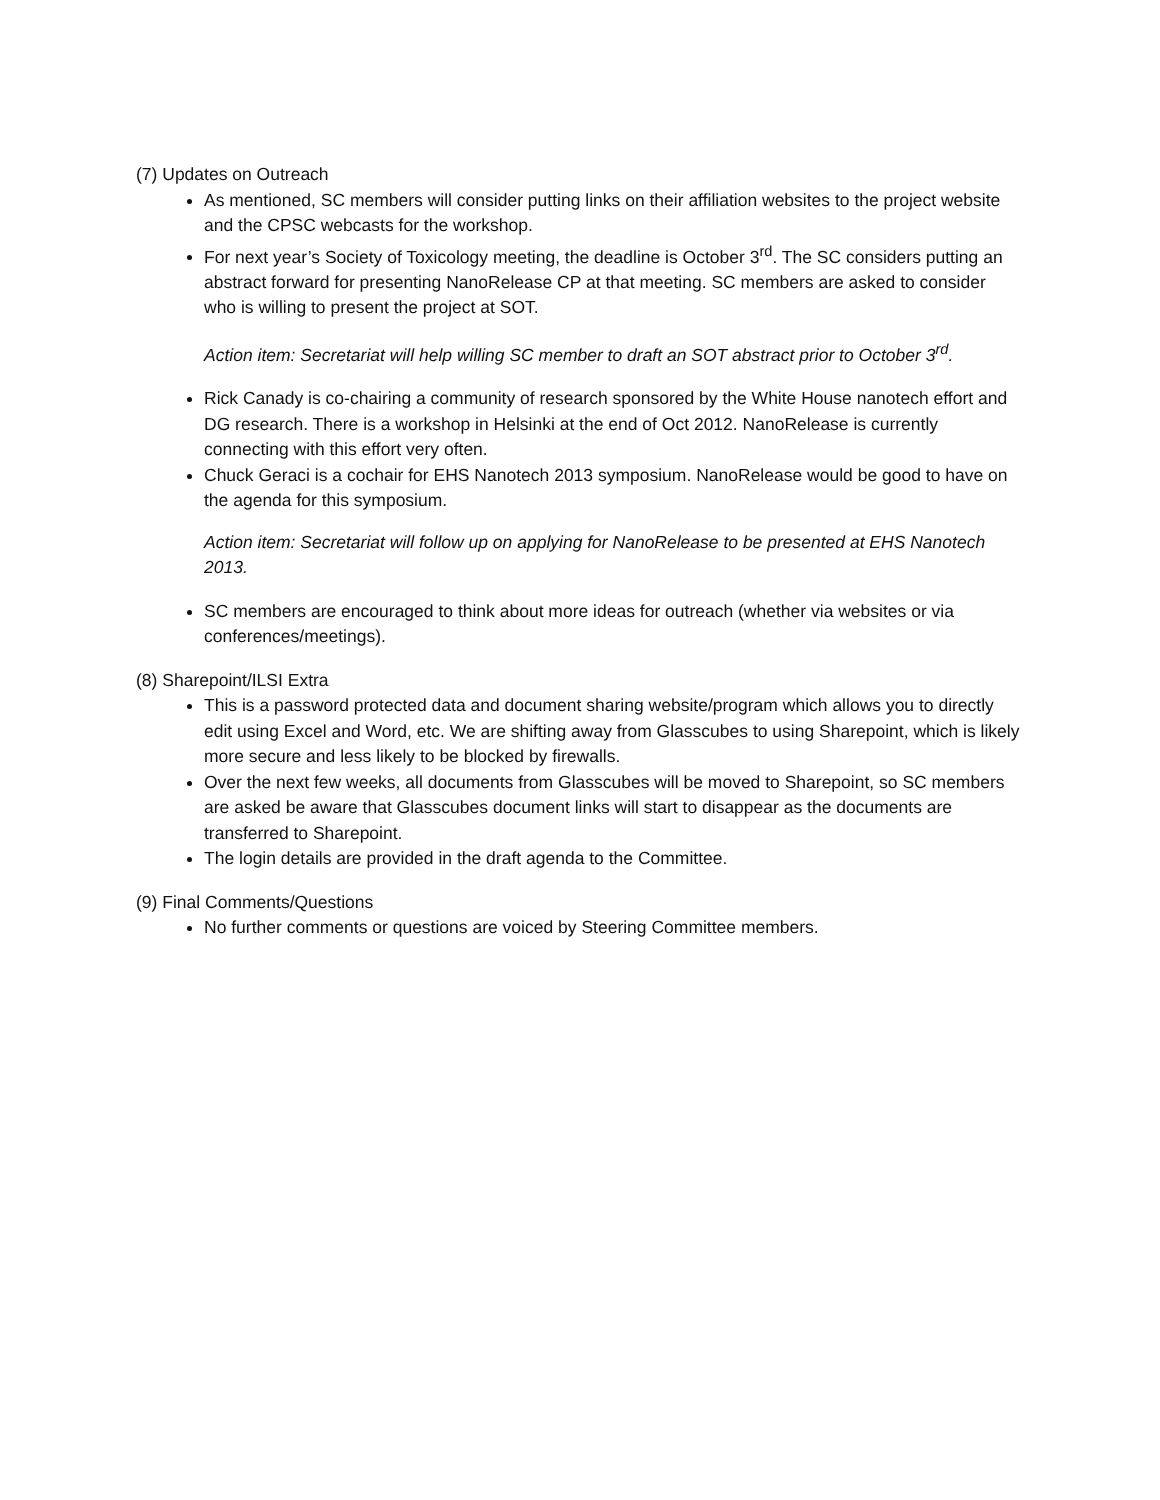(7) Updates on Outreach
As mentioned, SC members will consider putting links on their affiliation websites to the project website and the CPSC webcasts for the workshop.
For next year’s Society of Toxicology meeting, the deadline is October 3<sup>rd</sup>. The SC considers putting an abstract forward for presenting NanoRelease CP at that meeting. SC members are asked to consider who is willing to present the project at SOT.
Action item: Secretariat will help willing SC member to draft an SOT abstract prior to October 3<sup>rd</sup>.
Rick Canady is co-chairing a community of research sponsored by the White House nanotech effort and DG research. There is a workshop in Helsinki at the end of Oct 2012. NanoRelease is currently connecting with this effort very often.
Chuck Geraci is a cochair for EHS Nanotech 2013 symposium. NanoRelease would be good to have on the agenda for this symposium.
Action item: Secretariat will follow up on applying for NanoRelease to be presented at EHS Nanotech 2013.
SC members are encouraged to think about more ideas for outreach (whether via websites or via conferences/meetings).
(8) Sharepoint/ILSI Extra
This is a password protected data and document sharing website/program which allows you to directly edit using Excel and Word, etc. We are shifting away from Glasscubes to using Sharepoint, which is likely more secure and less likely to be blocked by firewalls.
Over the next few weeks, all documents from Glasscubes will be moved to Sharepoint, so SC members are asked be aware that Glasscubes document links will start to disappear as the documents are transferred to Sharepoint.
The login details are provided in the draft agenda to the Committee.
(9) Final Comments/Questions
No further comments or questions are voiced by Steering Committee members.